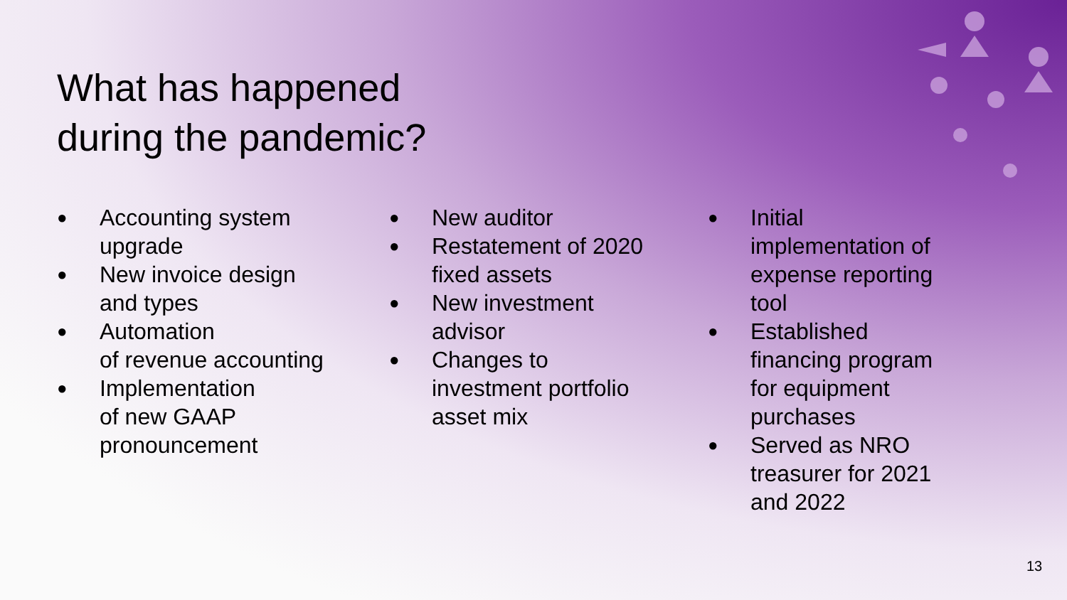What has happened
during the pandemic?
● Accounting system upgrade
● New invoice design and types
● Automation
of revenue accounting
● Implementation
of new GAAP pronouncement
● New auditor
● Restatement of 2020 fixed assets
● New investment advisor
● Changes to investment portfolio asset mix
● Initial
implementation of expense reporting tool
● Established financing program for equipment purchases
● Served as NRO treasurer for 2021 and 2022
13